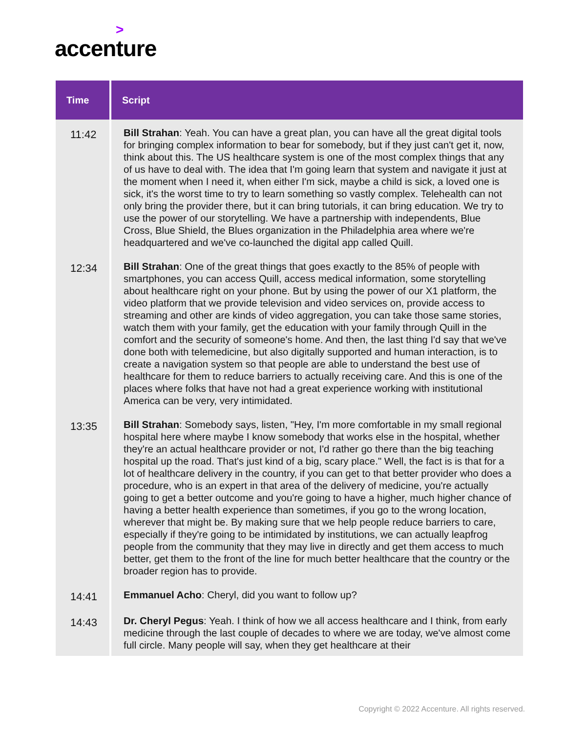>
accenture
| Time | Script |
| --- | --- |
| 11:42 | Bill Strahan : Yeah. You can have a great plan, you can have all the great digital tools for bringing complex information to bear for somebody, but if they just can't get it, now, think about this. The US healthcare system is one of the most complex things that any of us have to deal with. The idea that I'm going learn that system and navigate it just at the moment when I need it, when either I'm sick, maybe a child is sick, a loved one is sick, it's the worst time to try to learn something so vastly complex. Telehealth can not only bring the provider there, but it can bring tutorials, it can bring education. We try to use the power of our storytelling. We have a partnership with independents, Blue Cross, Blue Shield, the Blues organization in the Philadelphia area where we're headquartered and we've co-launched the digital app called Quill. |
| 12:34 | Bill Strahan : One of the great things that goes exactly to the 85% of people with smartphones, you can access Quill, access medical information, some storytelling about healthcare right on your phone. But by using the power of our X1 platform, the video platform that we provide television and video services on, provide access to streaming and other are kinds of video aggregation, you can take those same stories, watch them with your family, get the education with your family through Quill in the comfort and the security of someone's home. And then, the last thing I'd say that we've done both with telemedicine, but also digitally supported and human interaction, is to create a navigation system so that people are able to understand the best use of healthcare for them to reduce barriers to actually receiving care. And this is one of the places where folks that have not had a great experience working with institutional America can be very, very intimidated. |
| 13:35 | Bill Strahan : Somebody says, listen, "Hey, I'm more comfortable in my small regional hospital here where maybe I know somebody that works else in the hospital, whether they're an actual healthcare provider or not, I'd rather go there than the big teaching hospital up the road. That's just kind of a big, scary place." Well, the fact is is that for a lot of healthcare delivery in the country, if you can get to that better provider who does a procedure, who is an expert in that area of the delivery of medicine, you're actually going to get a better outcome and you're going to have a higher, much higher chance of having a better health experience than sometimes, if you go to the wrong location, wherever that might be. By making sure that we help people reduce barriers to care, especially if they're going to be intimidated by institutions, we can actually leapfrog people from the community that they may live in directly and get them access to much better, get them to the front of the line for much better healthcare that the country or the broader region has to provide. |
| 14:41 | Emmanuel Acho : Cheryl, did you want to follow up? |
| 14:43 | Dr. Cheryl Pegus : Yeah. I think of how we all access healthcare and I think, from early medicine through the last couple of decades to where we are today, we've almost come full circle. Many people will say, when they get healthcare at their |
Copyright © 2022 Accenture. All rights reserved.